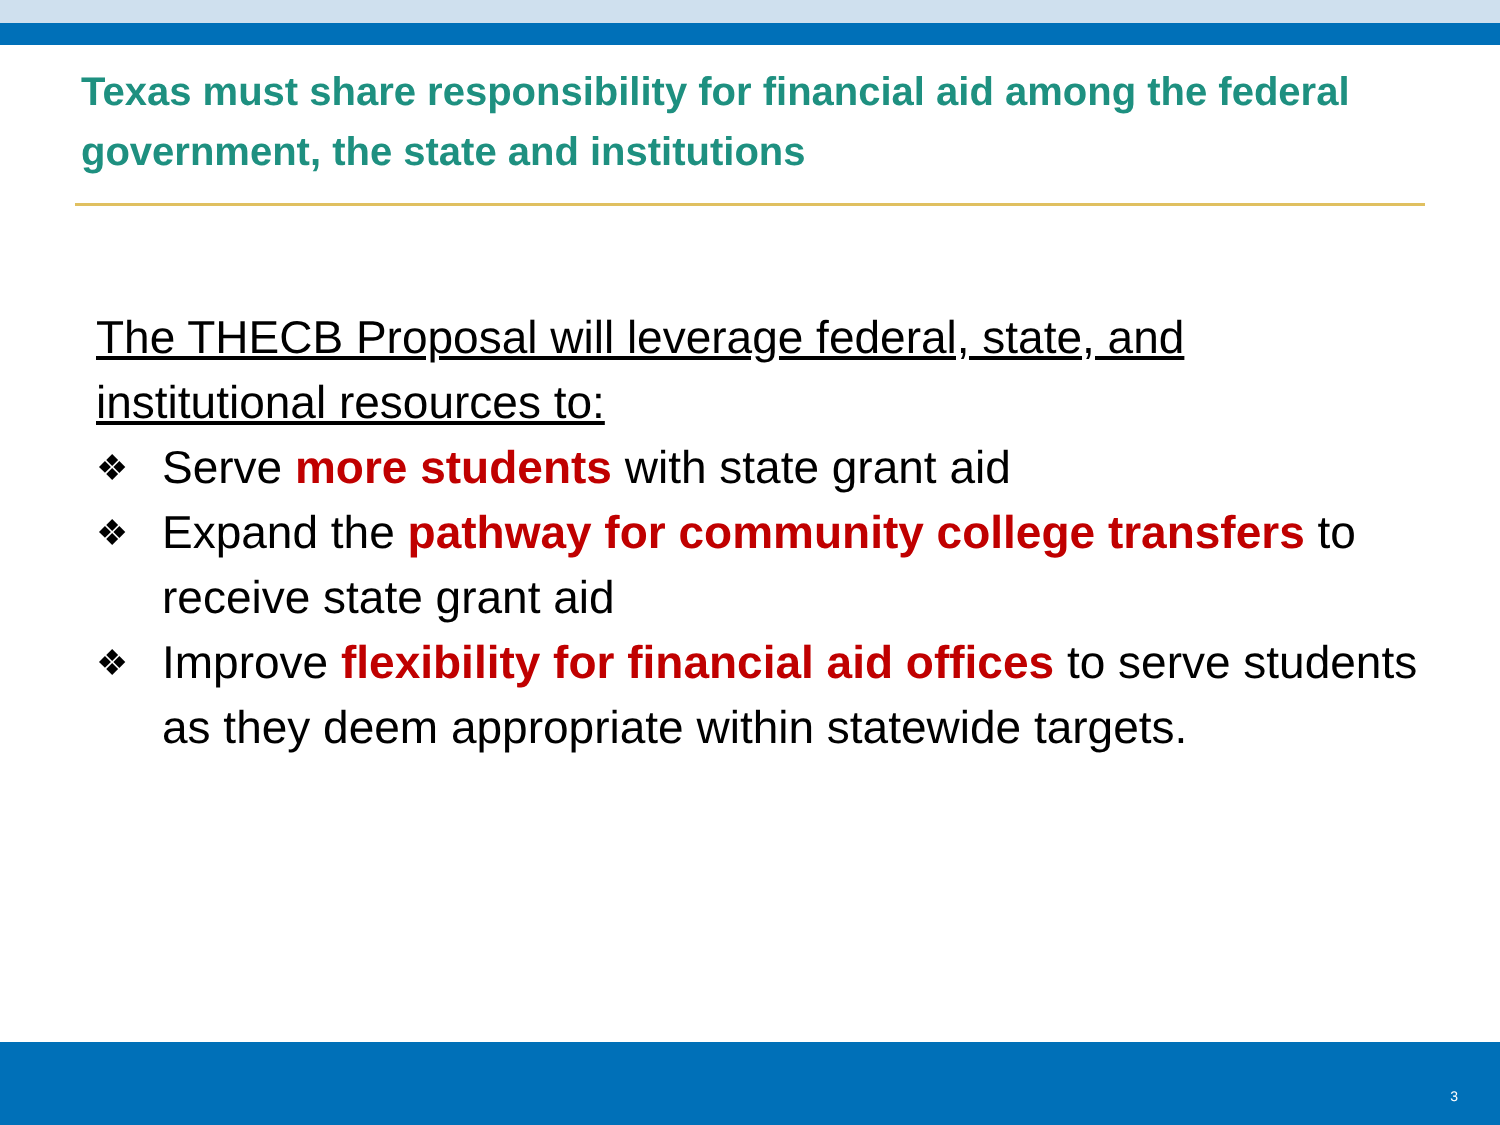Texas must share responsibility for financial aid among the federal government, the state and institutions
The THECB Proposal will leverage federal, state, and institutional resources to:
❖
Serve more students with state grant aid
❖
Expand the pathway for community college transfers to receive state grant aid
❖
Improve flexibility for financial aid offices to serve students as they deem appropriate within statewide targets.
3